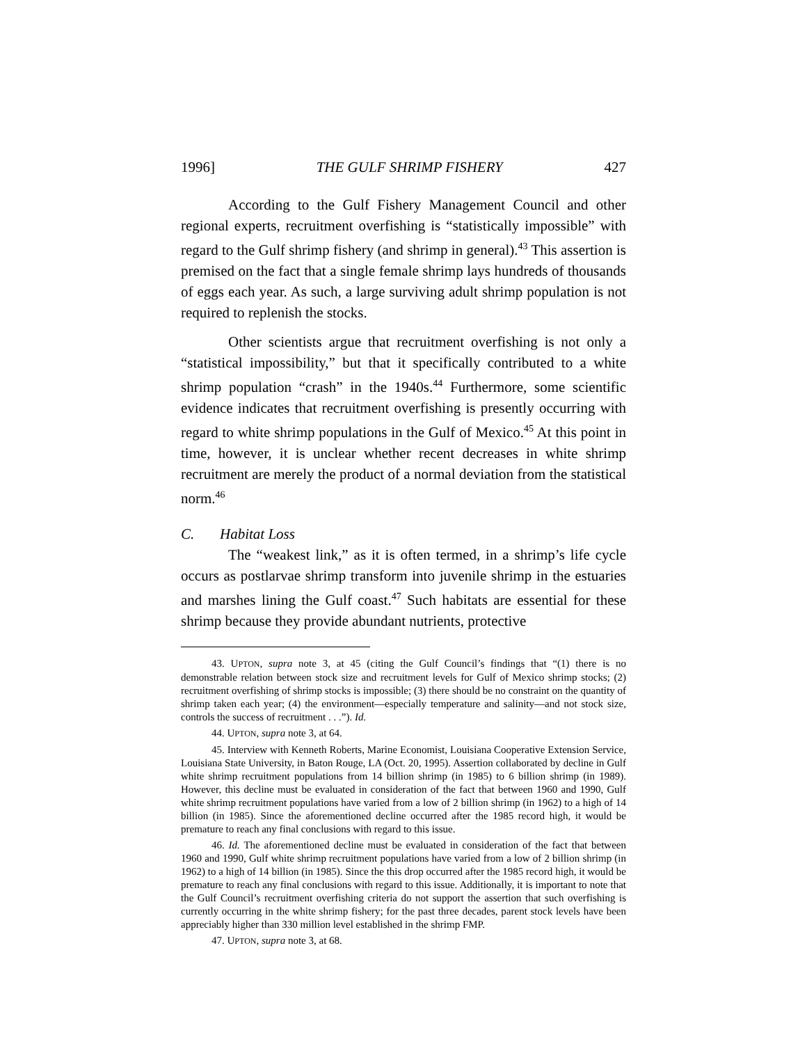1996] THE GULF SHRIMP FISHERY 427
According to the Gulf Fishery Management Council and other regional experts, recruitment overfishing is “statistically impossible” with regard to the Gulf shrimp fishery (and shrimp in general).<sup>43</sup> This assertion is premised on the fact that a single female shrimp lays hundreds of thousands of eggs each year. As such, a large surviving adult shrimp population is not required to replenish the stocks.
Other scientists argue that recruitment overfishing is not only a “statistical impossibility,” but that it specifically contributed to a white shrimp population “crash” in the 1940s.<sup>44</sup> Furthermore, some scientific evidence indicates that recruitment overfishing is presently occurring with regard to white shrimp populations in the Gulf of Mexico.<sup>45</sup> At this point in time, however, it is unclear whether recent decreases in white shrimp recruitment are merely the product of a normal deviation from the statistical norm.<sup>46</sup>
C. Habitat Loss
The “weakest link,” as it is often termed, in a shrimp’s life cycle occurs as postlarvae shrimp transform into juvenile shrimp in the estuaries and marshes lining the Gulf coast.<sup>47</sup> Such habitats are essential for these shrimp because they provide abundant nutrients, protective
43. UPTON, supra note 3, at 45 (citing the Gulf Council’s findings that “(1) there is no demonstrable relation between stock size and recruitment levels for Gulf of Mexico shrimp stocks; (2) recruitment overfishing of shrimp stocks is impossible; (3) there should be no constraint on the quantity of shrimp taken each year; (4) the environment—especially temperature and salinity—and not stock size, controls the success of recruitment . . .”). Id.
44. UPTON, supra note 3, at 64.
45. Interview with Kenneth Roberts, Marine Economist, Louisiana Cooperative Extension Service, Louisiana State University, in Baton Rouge, LA (Oct. 20, 1995). Assertion collaborated by decline in Gulf white shrimp recruitment populations from 14 billion shrimp (in 1985) to 6 billion shrimp (in 1989). However, this decline must be evaluated in consideration of the fact that between 1960 and 1990, Gulf white shrimp recruitment populations have varied from a low of 2 billion shrimp (in 1962) to a high of 14 billion (in 1985). Since the aforementioned decline occurred after the 1985 record high, it would be premature to reach any final conclusions with regard to this issue.
46. Id. The aforementioned decline must be evaluated in consideration of the fact that between 1960 and 1990, Gulf white shrimp recruitment populations have varied from a low of 2 billion shrimp (in 1962) to a high of 14 billion (in 1985). Since the this drop occurred after the 1985 record high, it would be premature to reach any final conclusions with regard to this issue. Additionally, it is important to note that the Gulf Council’s recruitment overfishing criteria do not support the assertion that such overfishing is currently occurring in the white shrimp fishery; for the past three decades, parent stock levels have been appreciably higher than 330 million level established in the shrimp FMP.
47. UPTON, supra note 3, at 68.